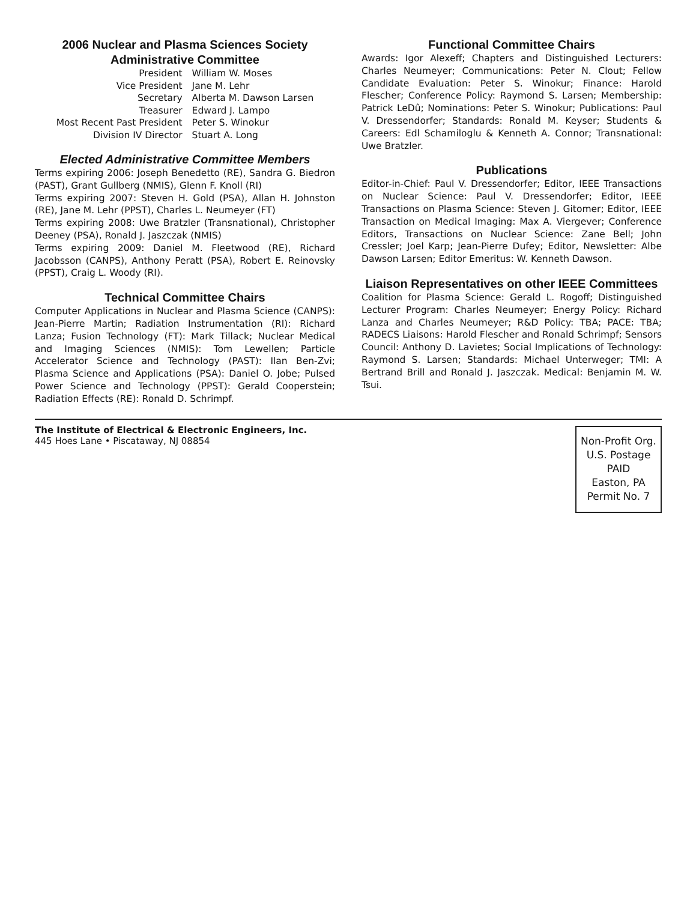2006 Nuclear and Plasma Sciences Society
Administrative Committee
| President | William W. Moses |
| Vice President | Jane M. Lehr |
| Secretary | Alberta M. Dawson Larsen |
| Treasurer | Edward J. Lampo |
| Most Recent Past President | Peter S. Winokur |
| Division IV Director | Stuart A. Long |
Elected Administrative Committee Members
Terms expiring 2006: Joseph Benedetto (RE), Sandra G. Biedron (PAST), Grant Gullberg (NMIS), Glenn F. Knoll (RI)
Terms expiring 2007: Steven H. Gold (PSA), Allan H. Johnston (RE), Jane M. Lehr (PPST), Charles L. Neumeyer (FT)
Terms expiring 2008: Uwe Bratzler (Transnational), Christopher Deeney (PSA), Ronald J. Jaszczak (NMIS)
Terms expiring 2009: Daniel M. Fleetwood (RE), Richard Jacobsson (CANPS), Anthony Peratt (PSA), Robert E. Reinovsky (PPST), Craig L. Woody (RI).
Technical Committee Chairs
Computer Applications in Nuclear and Plasma Science (CANPS): Jean-Pierre Martin; Radiation Instrumentation (RI): Richard Lanza; Fusion Technology (FT): Mark Tillack; Nuclear Medical and Imaging Sciences (NMIS): Tom Lewellen; Particle Accelerator Science and Technology (PAST): Ilan Ben-Zvi; Plasma Science and Applications (PSA): Daniel O. Jobe; Pulsed Power Science and Technology (PPST): Gerald Cooperstein; Radiation Effects (RE): Ronald D. Schrimpf.
Functional Committee Chairs
Awards: Igor Alexeff; Chapters and Distinguished Lecturers: Charles Neumeyer; Communications: Peter N. Clout; Fellow Candidate Evaluation: Peter S. Winokur; Finance: Harold Flescher; Conference Policy: Raymond S. Larsen; Membership: Patrick LeDû; Nominations: Peter S. Winokur; Publications: Paul V. Dressendorfer; Standards: Ronald M. Keyser; Students & Careers: Edl Schamiloglu & Kenneth A. Connor; Transnational: Uwe Bratzler.
Publications
Editor-in-Chief: Paul V. Dressendorfer; Editor, IEEE Transactions on Nuclear Science: Paul V. Dressendorfer; Editor, IEEE Transactions on Plasma Science: Steven J. Gitomer; Editor, IEEE Transaction on Medical Imaging: Max A. Viergever; Conference Editors, Transactions on Nuclear Science: Zane Bell; John Cressler; Joel Karp; Jean-Pierre Dufey; Editor, Newsletter: Albe Dawson Larsen; Editor Emeritus: W. Kenneth Dawson.
Liaison Representatives on other IEEE Committees
Coalition for Plasma Science: Gerald L. Rogoff; Distinguished Lecturer Program: Charles Neumeyer; Energy Policy: Richard Lanza and Charles Neumeyer; R&D Policy: TBA; PACE: TBA; RADECS Liaisons: Harold Flescher and Ronald Schrimpf; Sensors Council: Anthony D. Lavietes; Social Implications of Technology: Raymond S. Larsen; Standards: Michael Unterweger; TMI: A Bertrand Brill and Ronald J. Jaszczak. Medical: Benjamin M. W. Tsui.
The Institute of Electrical & Electronic Engineers, Inc.
445 Hoes Lane • Piscataway, NJ 08854
Non-Profit Org.
U.S. Postage
PAID
Easton, PA
Permit No. 7